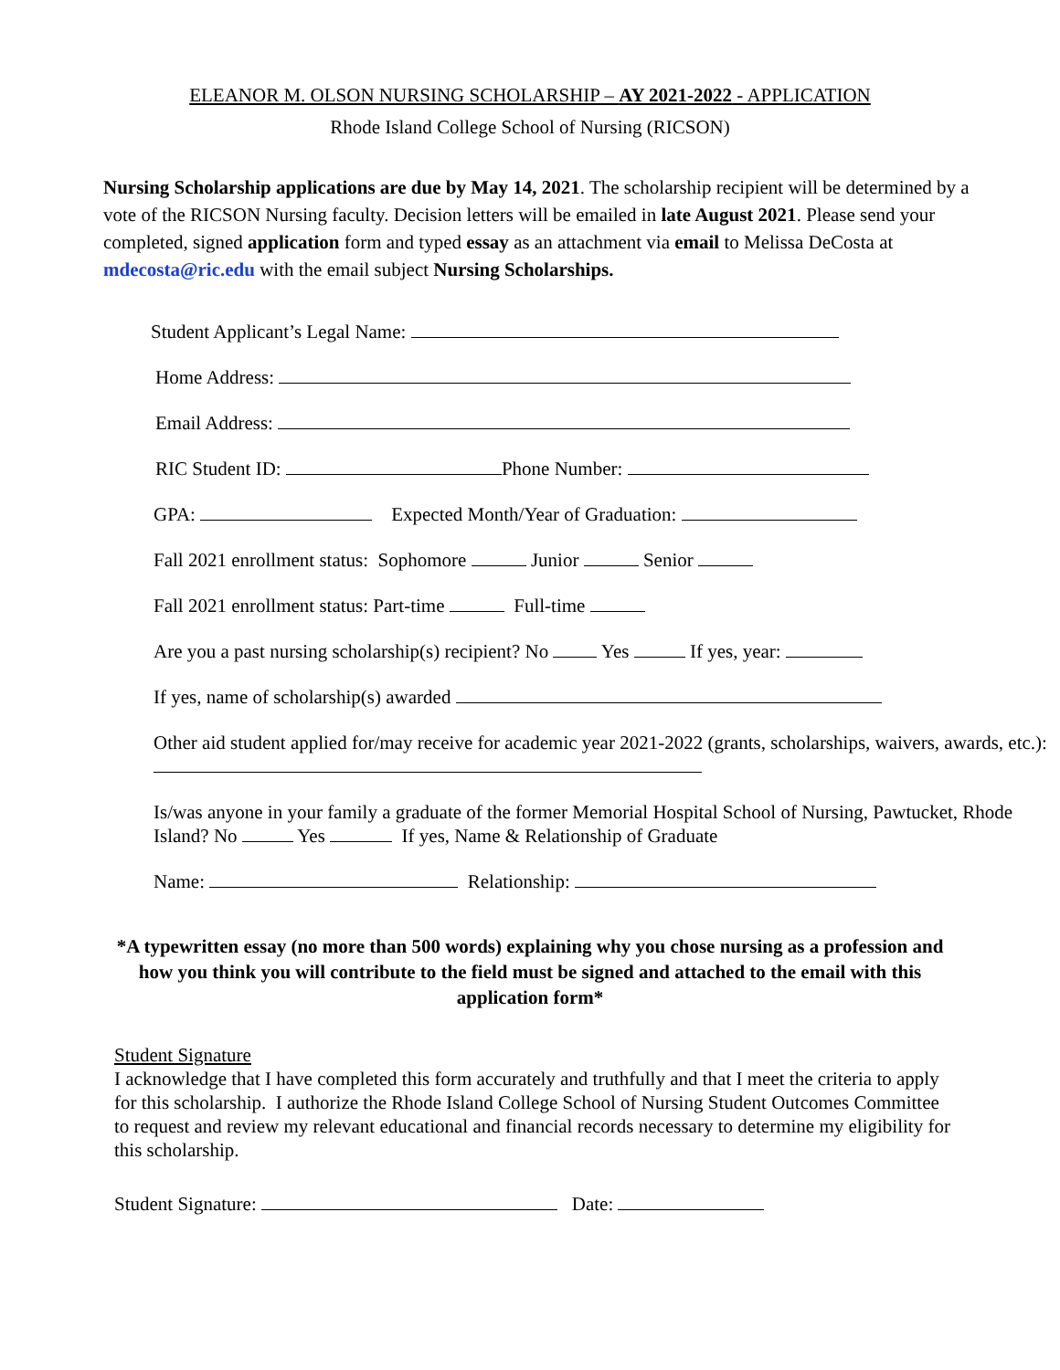ELEANOR M. OLSON NURSING SCHOLARSHIP – AY 2021-2022 - APPLICATION
Rhode Island College School of Nursing (RICSON)
Nursing Scholarship applications are due by May 14, 2021. The scholarship recipient will be determined by a vote of the RICSON Nursing faculty. Decision letters will be emailed in late August 2021. Please send your completed, signed application form and typed essay as an attachment via email to Melissa DeCosta at mdecosta@ric.edu with the email subject Nursing Scholarships.
Student Applicant’s Legal Name:
Home Address:
Email Address:
RIC Student ID: Phone Number:
GPA: Expected Month/Year of Graduation:
Fall 2021 enrollment status: Sophomore Junior Senior
Fall 2021 enrollment status: Part-time Full-time
Are you a past nursing scholarship(s) recipient? No Yes If yes, year:
If yes, name of scholarship(s) awarded
Other aid student applied for/may receive for academic year 2021-2022 (grants, scholarships, waivers, awards, etc.):
Is/was anyone in your family a graduate of the former Memorial Hospital School of Nursing, Pawtucket, Rhode Island? No Yes If yes, Name & Relationship of Graduate
Name: Relationship:
*A typewritten essay (no more than 500 words) explaining why you chose nursing as a profession and how you think you will contribute to the field must be signed and attached to the email with this application form*
Student Signature
I acknowledge that I have completed this form accurately and truthfully and that I meet the criteria to apply for this scholarship. I authorize the Rhode Island College School of Nursing Student Outcomes Committee to request and review my relevant educational and financial records necessary to determine my eligibility for this scholarship.
Student Signature: Date: